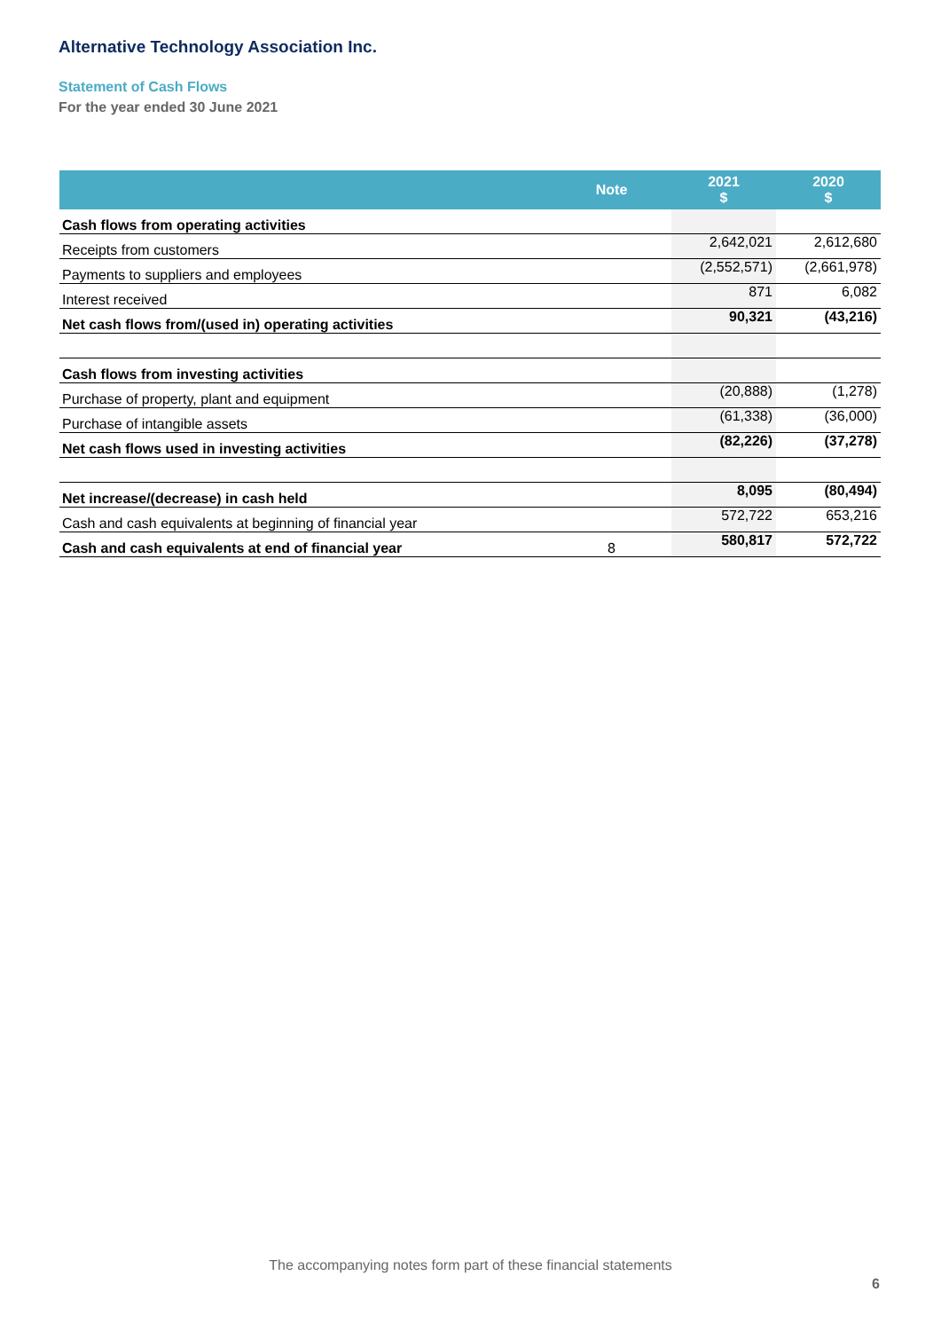Alternative Technology Association Inc.
Statement of Cash Flows
For the year ended 30 June 2021
| | Note | 2021 $ | 2020 $ |
| --- | --- | --- | --- |
| Cash flows from operating activities | | | |
| Receipts from customers | | 2,642,021 | 2,612,680 |
| Payments to suppliers and employees | | (2,552,571) | (2,661,978) |
| Interest received | | 871 | 6,082 |
| Net cash flows from/(used in) operating activities | | 90,321 | (43,216) |
| Cash flows from investing activities | | | |
| Purchase of property, plant and equipment | | (20,888) | (1,278) |
| Purchase of intangible assets | | (61,338) | (36,000) |
| Net cash flows used in investing activities | | (82,226) | (37,278) |
| Net increase/(decrease) in cash held | | 8,095 | (80,494) |
| Cash and cash equivalents at beginning of financial year | | 572,722 | 653,216 |
| Cash and cash equivalents at end of financial year | 8 | 580,817 | 572,722 |
The accompanying notes form part of these financial statements
6